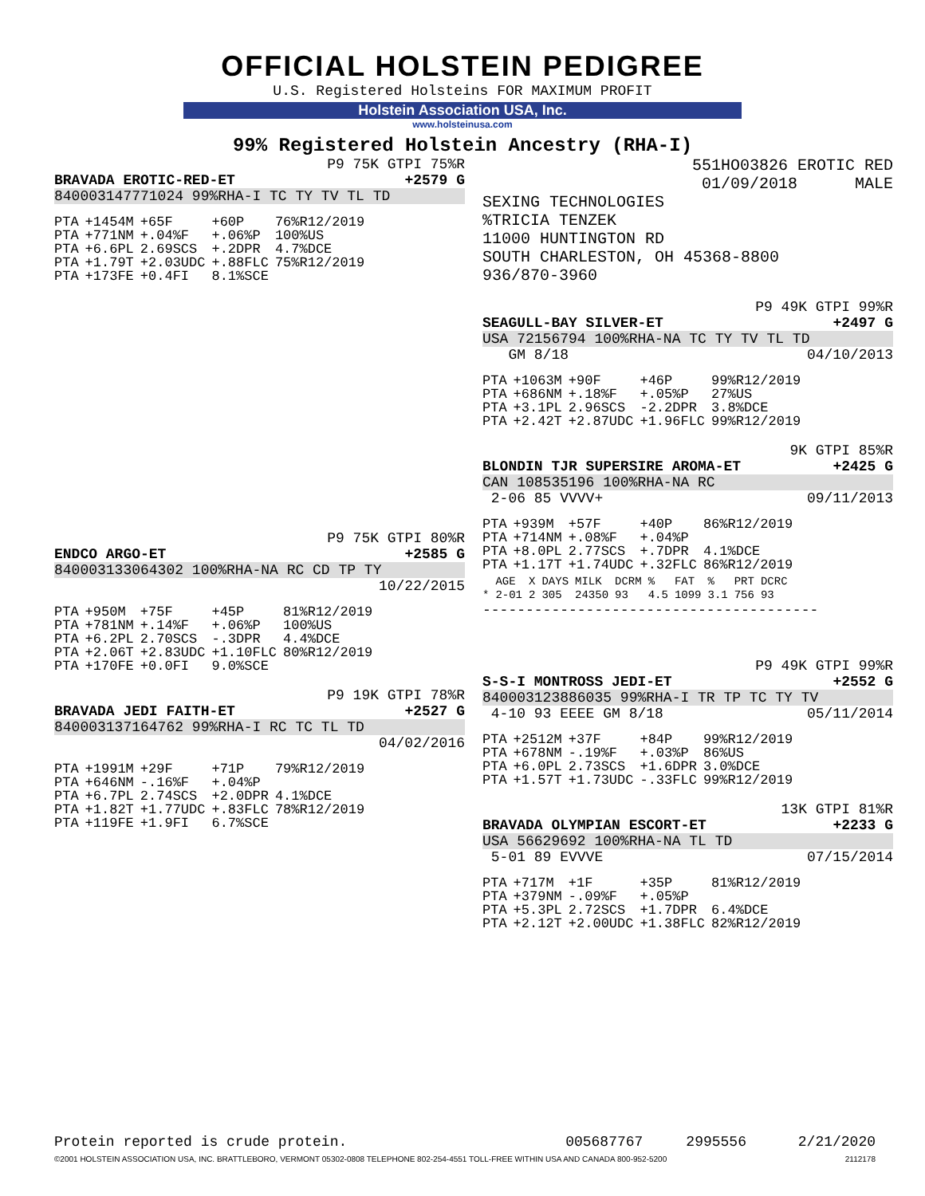OFFICIAL HOLSTEIN PEDIGREE
U.S. Registered Holsteins FOR MAXIMUM PROFIT
Holstein Association USA, Inc.
www.holsteinusa.com
99% Registered Holstein Ancestry (RHA-I)
P9 75K GTPI 75%R
BRAVADA EROTIC-RED-ET +2579 G
840003147771024 99%RHA-I TC TY TV TL TD
| PTA | +1454M | +65F | +60P | 76%R12/2019 |
| PTA | +771NM | +.04%F | +.06%P | 100%US |
| PTA | +6.6PL | 2.69SCS | +.2DPR | 4.7%DCE |
| PTA | +1.79T | +2.03UDC | +.88FLC | 75%R12/2019 |
| PTA | +173FE | +0.4FI | 8.1%SCE | |
P9 75K GTPI 80%R
ENDCO ARGO-ET +2585 G
840003133064302 100%RHA-NA RC CD TP TY
10/22/2015
| PTA | +950M | +75F | +45P | 81%R12/2019 |
| PTA | +781NM | +.14%F | +.06%P | 100%US |
| PTA | +6.2PL | 2.70SCS | -.3DPR | 4.4%DCE |
| PTA | +2.06T | +2.83UDC | +1.10FLC | 80%R12/2019 |
| PTA | +170FE | +0.0FI | 9.0%SCE | |
P9 19K GTPI 78%R
BRAVADA JEDI FAITH-ET +2527 G
840003137164762 99%RHA-I RC TC TL TD
04/02/2016
| PTA | +1991M | +29F | +71P | 79%R12/2019 |
| PTA | +646NM | -.16%F | +.04%P | |
| PTA | +6.7PL | 2.74SCS | +2.0DPR | 4.1%DCE |
| PTA | +1.82T | +1.77UDC | +.83FLC | 78%R12/2019 |
| PTA | +119FE | +1.9FI | 6.7%SCE | |
551HO03826 EROTIC RED
01/09/2018 MALE
SEXING TECHNOLOGIES
%TRICIA TENZEK
11000 HUNTINGTON RD
SOUTH CHARLESTON, OH 45368-8800
936/870-3960
P9 49K GTPI 99%R
SEAGULL-BAY SILVER-ET +2497 G
USA 72156794 100%RHA-NA TC TY TV TL TD
GM 8/18 04/10/2013
| PTA | +1063M | +90F | +46P | 99%R12/2019 |
| PTA | +686NM | +.18%F | +.05%P | 27%US |
| PTA | +3.1PL | 2.96SCS | -2.2DPR | 3.8%DCE |
| PTA | +2.42T | +2.87UDC | +1.96FLC | 99%R12/2019 |
9K GTPI 85%R
BLONDIN TJR SUPERSIRE AROMA-ET +2425 G
CAN 108535196 100%RHA-NA RC
2-06 85 VVVV+ 09/11/2013
| PTA | +939M | +57F | +40P | 86%R12/2019 |
| PTA | +714NM | +.08%F | +.04%P | |
| PTA | +8.0PL | 2.77SCS | +.7DPR | 4.1%DCE |
| PTA | +1.17T | +1.74UDC | +.32FLC | 86%R12/2019 |
| | AGE | X | DAYS | MILK | DCRM | % | FAT | % | PRT | DCRC |
| * | 2-01 | 2 | 305 | 24350 | 93 | 4.5 | 1099 | 3.1 | 756 | 93 |
---------------------------------------
P9 49K GTPI 99%R
S-S-I MONTROSS JEDI-ET +2552 G
840003123886035 99%RHA-I TR TP TC TY TV
4-10 93 EEEE GM 8/18 05/11/2014
| PTA | +2512M | +37F | +84P | 99%R12/2019 |
| PTA | +678NM | -.19%F | +.03%P | 86%US |
| PTA | +6.0PL | 2.73SCS | +1.6DPR | 3.0%DCE |
| PTA | +1.57T | +1.73UDC | -.33FLC | 99%R12/2019 |
13K GTPI 81%R
BRAVADA OLYMPIAN ESCORT-ET +2233 G
USA 56629692 100%RHA-NA TL TD
5-01 89 EVVVE 07/15/2014
| PTA | +717M | +1F | +35P | 81%R12/2019 |
| PTA | +379NM | -.09%F | +.05%P | |
| PTA | +5.3PL | 2.72SCS | +1.7DPR | 6.4%DCE |
| PTA | +2.12T | +2.00UDC | +1.38FLC | 82%R12/2019 |
Protein reported is crude protein. 005687767 2995556 2/21/2020
©2001 HOLSTEIN ASSOCIATION USA, INC. BRATTLEBORO, VERMONT 05302-0808 TELEPHONE 802-254-4551 TOLL-FREE WITHIN USA AND CANADA 800-952-5200 2112178